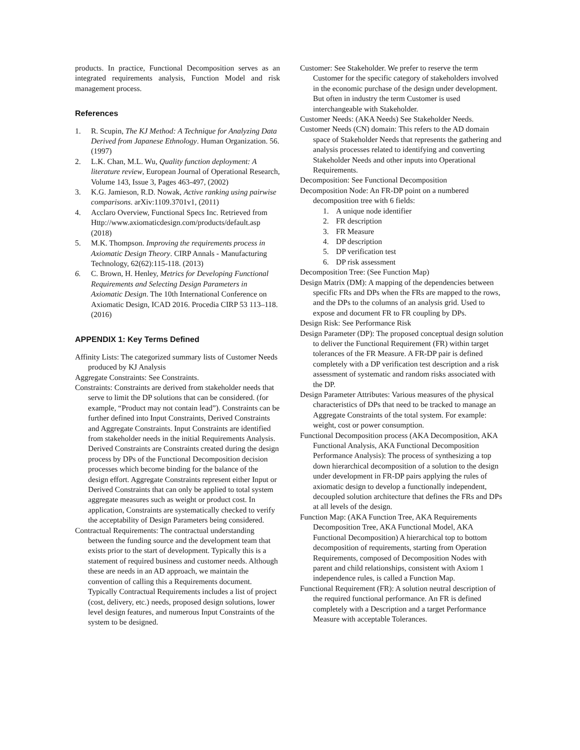products. In practice, Functional Decomposition serves as an integrated requirements analysis, Function Model and risk management process.
References
1. R. Scupin, The KJ Method: A Technique for Analyzing Data Derived from Japanese Ethnology. Human Organization. 56. (1997)
2. L.K. Chan, M.L. Wu, Quality function deployment: A literature review, European Journal of Operational Research, Volume 143, Issue 3, Pages 463-497, (2002)
3. K.G. Jamieson, R.D. Nowak, Active ranking using pairwise comparisons. arXiv:1109.3701v1, (2011)
4. Acclaro Overview, Functional Specs Inc. Retrieved from Http://www.axiomaticdesign.com/products/default.asp (2018)
5. M.K. Thompson. Improving the requirements process in Axiomatic Design Theory. CIRP Annals - Manufacturing Technology, 62(62):115-118. (2013)
6. C. Brown, H. Henley, Metrics for Developing Functional Requirements and Selecting Design Parameters in Axiomatic Design. The 10th International Conference on Axiomatic Design, ICAD 2016. Procedia CIRP 53 113–118. (2016)
APPENDIX 1: Key Terms Defined
Affinity Lists: The categorized summary lists of Customer Needs produced by KJ Analysis
Aggregate Constraints: See Constraints.
Constraints: Constraints are derived from stakeholder needs that serve to limit the DP solutions that can be considered. (for example, “Product may not contain lead”). Constraints can be further defined into Input Constraints, Derived Constraints and Aggregate Constraints. Input Constraints are identified from stakeholder needs in the initial Requirements Analysis. Derived Constraints are Constraints created during the design process by DPs of the Functional Decomposition decision processes which become binding for the balance of the design effort. Aggregate Constraints represent either Input or Derived Constraints that can only be applied to total system aggregate measures such as weight or product cost. In application, Constraints are systematically checked to verify the acceptability of Design Parameters being considered.
Contractual Requirements: The contractual understanding between the funding source and the development team that exists prior to the start of development. Typically this is a statement of required business and customer needs. Although these are needs in an AD approach, we maintain the convention of calling this a Requirements document. Typically Contractual Requirements includes a list of project (cost, delivery, etc.) needs, proposed design solutions, lower level design features, and numerous Input Constraints of the system to be designed.
Customer: See Stakeholder. We prefer to reserve the term Customer for the specific category of stakeholders involved in the economic purchase of the design under development. But often in industry the term Customer is used interchangeable with Stakeholder.
Customer Needs: (AKA Needs) See Stakeholder Needs.
Customer Needs (CN) domain: This refers to the AD domain space of Stakeholder Needs that represents the gathering and analysis processes related to identifying and converting Stakeholder Needs and other inputs into Operational Requirements.
Decomposition: See Functional Decomposition
Decomposition Node: An FR-DP point on a numbered decomposition tree with 6 fields:
1. A unique node identifier
2. FR description
3. FR Measure
4. DP description
5. DP verification test
6. DP risk assessment
Decomposition Tree: (See Function Map)
Design Matrix (DM): A mapping of the dependencies between specific FRs and DPs when the FRs are mapped to the rows, and the DPs to the columns of an analysis grid. Used to expose and document FR to FR coupling by DPs.
Design Risk: See Performance Risk
Design Parameter (DP): The proposed conceptual design solution to deliver the Functional Requirement (FR) within target tolerances of the FR Measure. A FR-DP pair is defined completely with a DP verification test description and a risk assessment of systematic and random risks associated with the DP.
Design Parameter Attributes: Various measures of the physical characteristics of DPs that need to be tracked to manage an Aggregate Constraints of the total system. For example: weight, cost or power consumption.
Functional Decomposition process (AKA Decomposition, AKA Functional Analysis, AKA Functional Decomposition Performance Analysis): The process of synthesizing a top down hierarchical decomposition of a solution to the design under development in FR-DP pairs applying the rules of axiomatic design to develop a functionally independent, decoupled solution architecture that defines the FRs and DPs at all levels of the design.
Function Map: (AKA Function Tree, AKA Requirements Decomposition Tree, AKA Functional Model, AKA Functional Decomposition) A hierarchical top to bottom decomposition of requirements, starting from Operation Requirements, composed of Decomposition Nodes with parent and child relationships, consistent with Axiom 1 independence rules, is called a Function Map.
Functional Requirement (FR): A solution neutral description of the required functional performance. An FR is defined completely with a Description and a target Performance Measure with acceptable Tolerances.